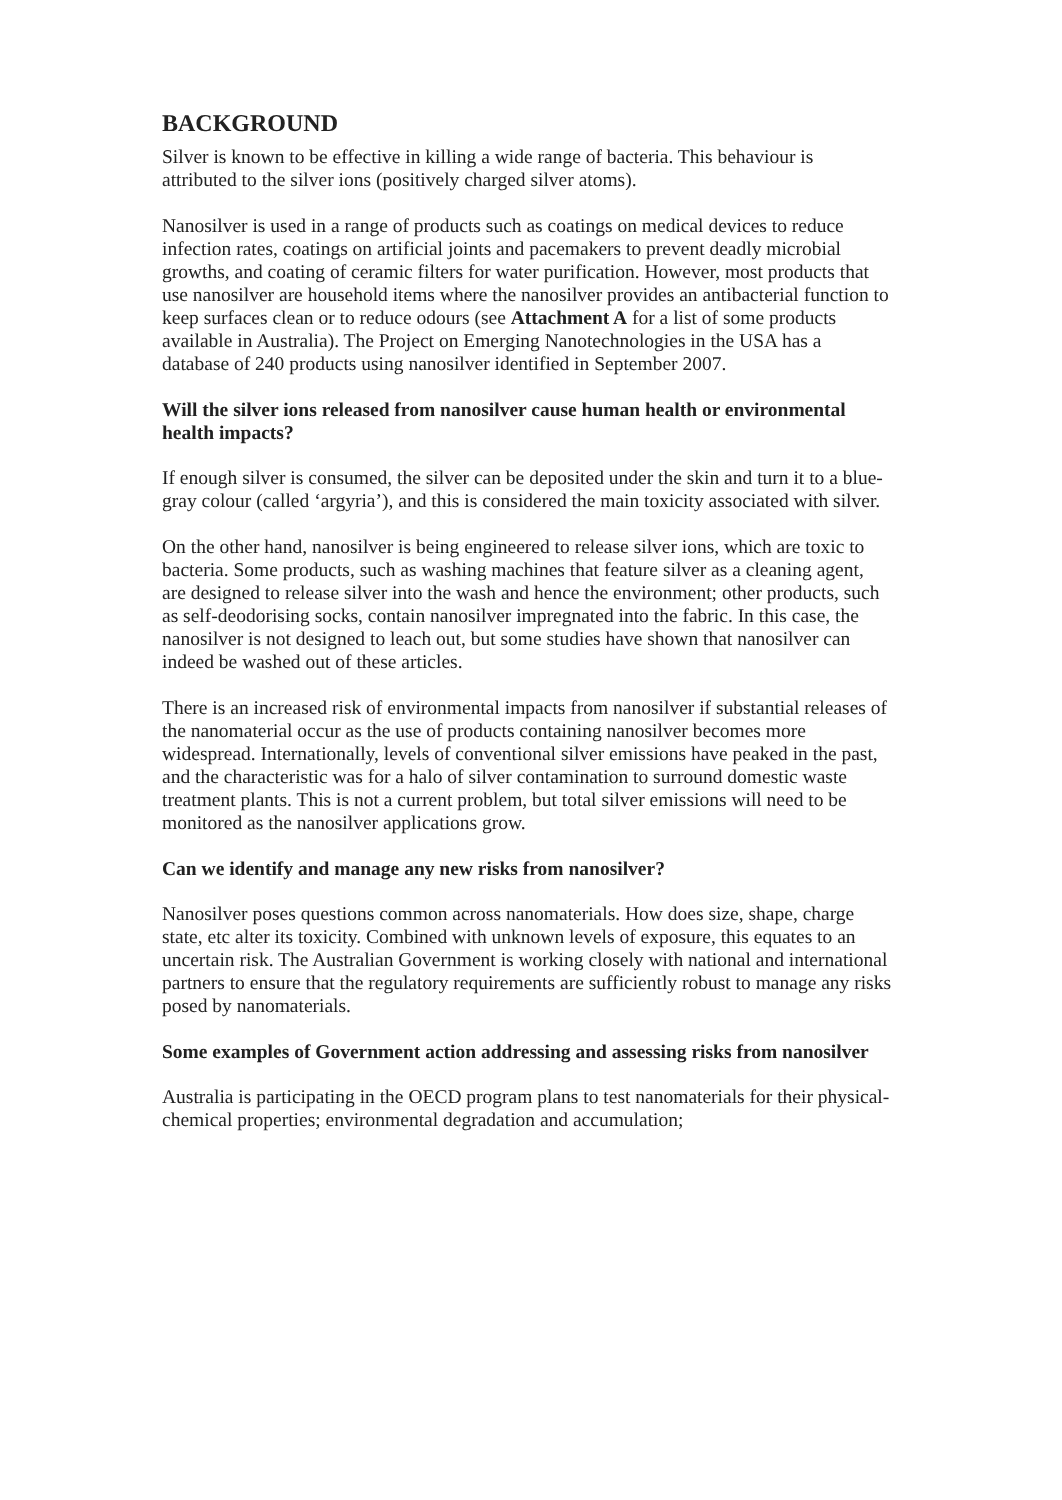BACKGROUND
Silver is known to be effective in killing a wide range of bacteria. This behaviour is attributed to the silver ions (positively charged silver atoms).
Nanosilver is used in a range of products such as coatings on medical devices to reduce infection rates, coatings on artificial joints and pacemakers to prevent deadly microbial growths, and coating of ceramic filters for water purification. However, most products that use nanosilver are household items where the nanosilver provides an antibacterial function to keep surfaces clean or to reduce odours (see Attachment A for a list of some products available in Australia). The Project on Emerging Nanotechnologies in the USA has a database of 240 products using nanosilver identified in September 2007.
Will the silver ions released from nanosilver cause human health or environmental health impacts?
If enough silver is consumed, the silver can be deposited under the skin and turn it to a blue-gray colour (called ‘argyria’), and this is considered the main toxicity associated with silver.
On the other hand, nanosilver is being engineered to release silver ions, which are toxic to bacteria. Some products, such as washing machines that feature silver as a cleaning agent, are designed to release silver into the wash and hence the environment; other products, such as self-deodorising socks, contain nanosilver impregnated into the fabric. In this case, the nanosilver is not designed to leach out, but some studies have shown that nanosilver can indeed be washed out of these articles.
There is an increased risk of environmental impacts from nanosilver if substantial releases of the nanomaterial occur as the use of products containing nanosilver becomes more widespread. Internationally, levels of conventional silver emissions have peaked in the past, and the characteristic was for a halo of silver contamination to surround domestic waste treatment plants. This is not a current problem, but total silver emissions will need to be monitored as the nanosilver applications grow.
Can we identify and manage any new risks from nanosilver?
Nanosilver poses questions common across nanomaterials. How does size, shape, charge state, etc alter its toxicity. Combined with unknown levels of exposure, this equates to an uncertain risk. The Australian Government is working closely with national and international partners to ensure that the regulatory requirements are sufficiently robust to manage any risks posed by nanomaterials.
Some examples of Government action addressing and assessing risks from nanosilver
Australia is participating in the OECD program plans to test nanomaterials for their physical-chemical properties; environmental degradation and accumulation;